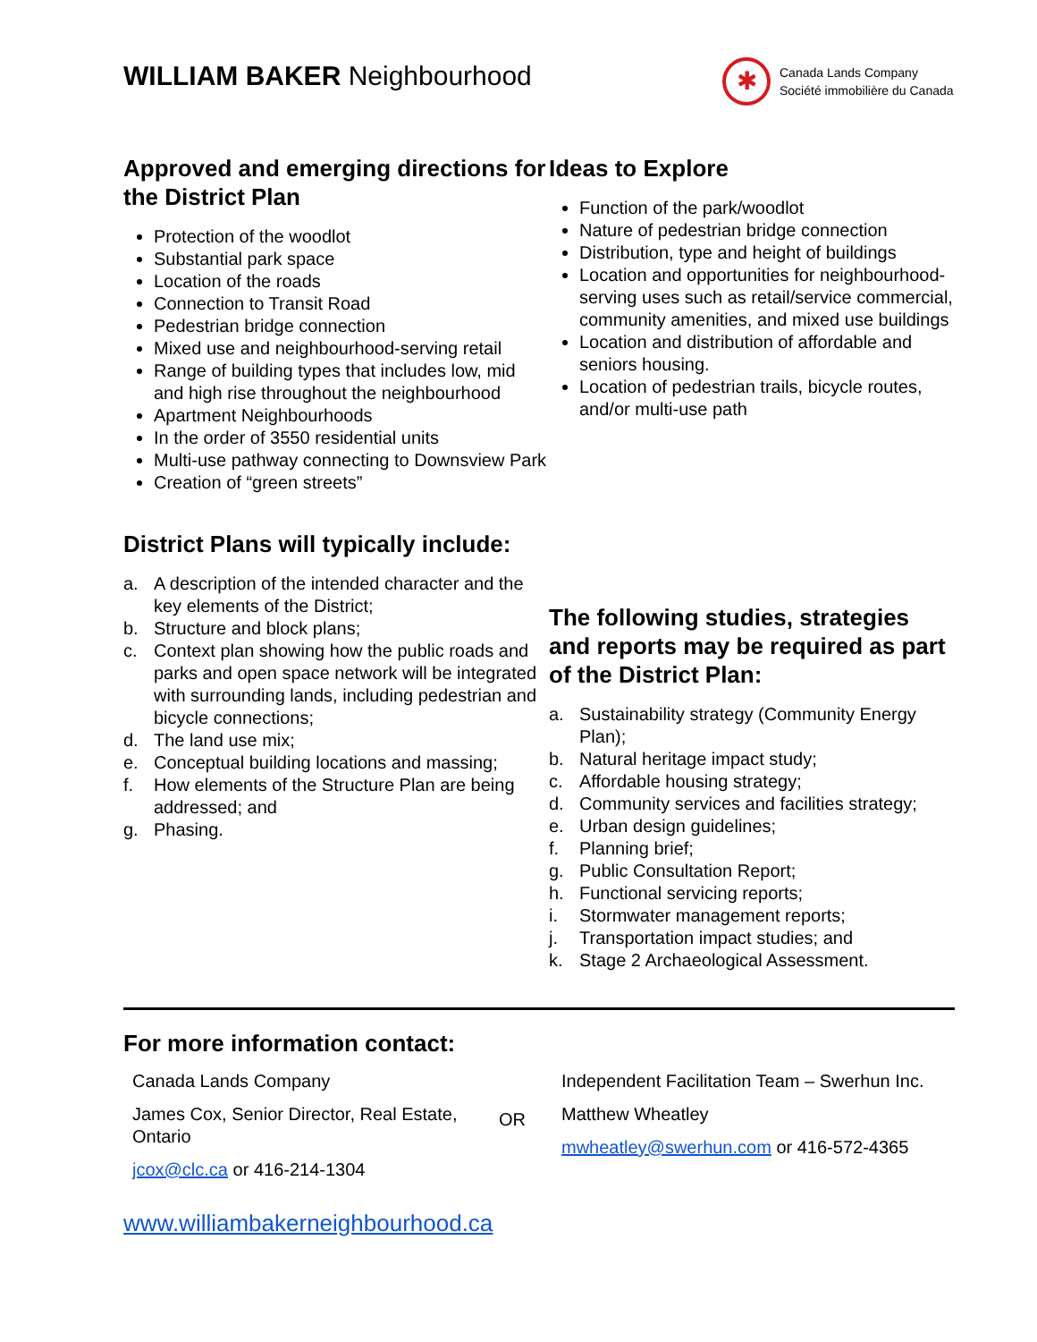WILLIAM BAKER Neighbourhood
✱
Canada Lands Company
Société immobilière du Canada
Approved and emerging directions for the District Plan
Protection of the woodlot
Substantial park space
Location of the roads
Connection to Transit Road
Pedestrian bridge connection
Mixed use and neighbourhood-serving retail
Range of building types that includes low, mid and high rise throughout the neighbourhood
Apartment Neighbourhoods
In the order of 3550 residential units
Multi-use pathway connecting to Downsview Park
Creation of “green streets”
District Plans will typically include:
a. A description of the intended character and the key elements of the District;
b. Structure and block plans;
c. Context plan showing how the public roads and parks and open space network will be integrated with surrounding lands, including pedestrian and bicycle connections;
d. The land use mix;
e. Conceptual building locations and massing;
f. How elements of the Structure Plan are being addressed; and
g. Phasing.
Ideas to Explore
Function of the park/woodlot
Nature of pedestrian bridge connection
Distribution, type and height of buildings
Location and opportunities for neighbourhood-serving uses such as retail/service commercial, community amenities, and mixed use buildings
Location and distribution of affordable and seniors housing.
Location of pedestrian trails, bicycle routes, and/or multi-use path
The following studies, strategies and reports may be required as part of the District Plan:
a. Sustainability strategy (Community Energy Plan);
b. Natural heritage impact study;
c. Affordable housing strategy;
d. Community services and facilities strategy;
e. Urban design guidelines;
f. Planning brief;
g. Public Consultation Report;
h. Functional servicing reports;
i. Stormwater management reports;
j. Transportation impact studies; and
k. Stage 2 Archaeological Assessment.
For more information contact:
Canada Lands Company
James Cox, Senior Director, Real Estate, Ontario
jcox@clc.ca or 416-214-1304
OR
Independent Facilitation Team – Swerhun Inc.
Matthew Wheatley
mwheatley@swerhun.com or 416-572-4365
www.williambakerneighbourhood.ca